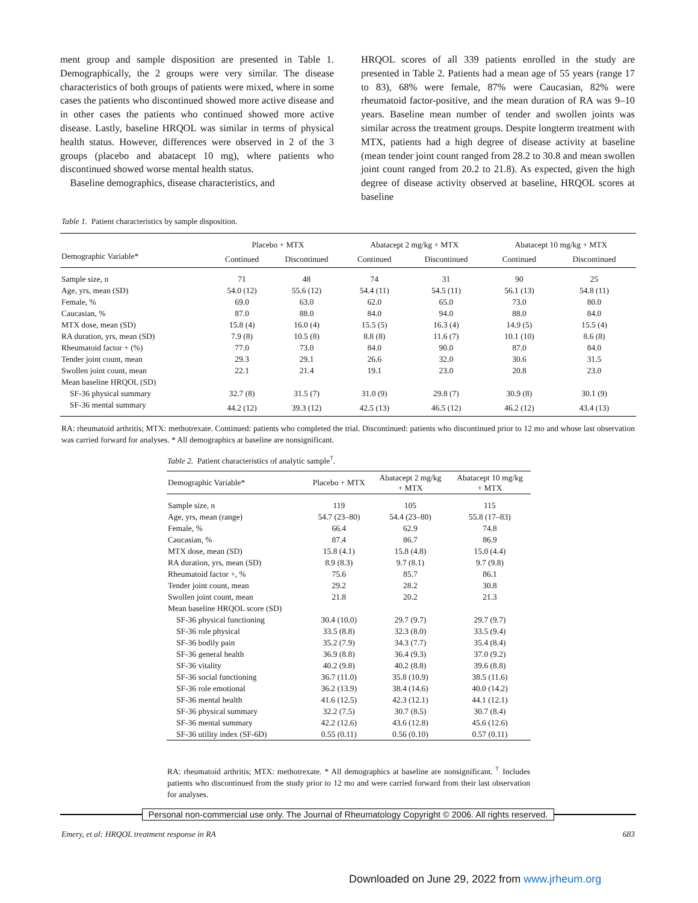ment group and sample disposition are presented in Table 1. Demographically, the 2 groups were very similar. The disease characteristics of both groups of patients were mixed, where in some cases the patients who discontinued showed more active disease and in other cases the patients who continued showed more active disease. Lastly, baseline HRQOL was similar in terms of physical health status. However, differences were observed in 2 of the 3 groups (placebo and abatacept 10 mg), where patients who discontinued showed worse mental health status.
Baseline demographics, disease characteristics, and
HRQOL scores of all 339 patients enrolled in the study are presented in Table 2. Patients had a mean age of 55 years (range 17 to 83), 68% were female, 87% were Caucasian, 82% were rheumatoid factor-positive, and the mean duration of RA was 9–10 years. Baseline mean number of tender and swollen joints was similar across the treatment groups. Despite longterm treatment with MTX, patients had a high degree of disease activity at baseline (mean tender joint count ranged from 28.2 to 30.8 and mean swollen joint count ranged from 20.2 to 21.8). As expected, given the high degree of disease activity observed at baseline, HRQOL scores at baseline
Table 1. Patient characteristics by sample disposition.
| | Placebo + MTX | | Abatacept 2 mg/kg + MTX | | Abatacept 10 mg/kg + MTX | |
| --- | --- | --- | --- | --- | --- | --- |
| Demographic Variable* | Continued | Discontinued | Continued | Discontinued | Continued | Discontinued |
| Sample size, n | 71 | 48 | 74 | 31 | 90 | 25 |
| Age, yrs, mean (SD) | 54.0 (12) | 55.6 (12) | 54.4 (11) | 54.5 (11) | 56.1 (13) | 54.8 (11) |
| Female, % | 69.0 | 63.0 | 62.0 | 65.0 | 73.0 | 80.0 |
| Caucasian, % | 87.0 | 88.0 | 84.0 | 94.0 | 88.0 | 84.0 |
| MTX dose, mean (SD) | 15.8 (4) | 16.0 (4) | 15.5 (5) | 16.3 (4) | 14.9 (5) | 15.5 (4) |
| RA duration, yrs, mean (SD) | 7.9 (8) | 10.5 (8) | 8.8 (8) | 11.6 (7) | 10.1 (10) | 8.6 (8) |
| Rheumatoid factor + (%) | 77.0 | 73.0 | 84.0 | 90.0 | 87.0 | 84.0 |
| Tender joint count, mean | 29.3 | 29.1 | 26.6 | 32.0 | 30.6 | 31.5 |
| Swollen joint count, mean | 22.1 | 21.4 | 19.1 | 23.0 | 20.8 | 23.0 |
| Mean baseline HRQOL (SD) | | | | | | |
| SF-36 physical summary | 32.7 (8) | 31.5 (7) | 31.0 (9) | 29.8 (7) | 30.9 (8) | 30.1 (9) |
| SF-36 mental summary | 44.2 (12) | 39.3 (12) | 42.5 (13) | 46.5 (12) | 46.2 (12) | 43.4 (13) |
RA: rheumatoid arthritis; MTX: methotrexate. Continued: patients who completed the trial. Discontinued: patients who discontinued prior to 12 mo and whose last observation was carried forward for analyses. * All demographics at baseline are nonsignificant.
Table 2. Patient characteristics of analytic sample<sup>†</sup>.
| Demographic Variable* | Placebo + MTX | Abatacept 2 mg/kg + MTX | Abatacept 10 mg/kg + MTX |
| --- | --- | --- | --- |
| Sample size, n | 119 | 105 | 115 |
| Age, yrs, mean (range) | 54.7 (23–80) | 54.4 (23–80) | 55.8 (17–83) |
| Female, % | 66.4 | 62.9 | 74.8 |
| Caucasian, % | 87.4 | 86.7 | 86.9 |
| MTX dose, mean (SD) | 15.8 (4.1) | 15.8 (4.8) | 15.0 (4.4) |
| RA duration, yrs, mean (SD) | 8.9 (8.3) | 9.7 (8.1) | 9.7 (9.8) |
| Rheumatoid factor +, % | 75.6 | 85.7 | 86.1 |
| Tender joint count, mean | 29.2 | 28.2 | 30.8 |
| Swollen joint count, mean | 21.8 | 20.2 | 21.3 |
| Mean baseline HRQOL score (SD) | | | |
| SF-36 physical functioning | 30.4 (10.0) | 29.7 (9.7) | 29.7 (9.7) |
| SF-36 role physical | 33.5 (8.8) | 32.3 (8.0) | 33.5 (9.4) |
| SF-36 bodily pain | 35.2 (7.9) | 34.3 (7.7) | 35.4 (8.4) |
| SF-36 general health | 36.9 (8.8) | 36.4 (9.3) | 37.0 (9.2) |
| SF-36 vitality | 40.2 (9.8) | 40.2 (8.8) | 39.6 (8.8) |
| SF-36 social functioning | 36.7 (11.0) | 35.8 (10.9) | 38.5 (11.6) |
| SF-36 role emotional | 36.2 (13.9) | 38.4 (14.6) | 40.0 (14.2) |
| SF-36 mental health | 41.6 (12.5) | 42.3 (12.1) | 44.1 (12.1) |
| SF-36 physical summary | 32.2 (7.5) | 30.7 (8.5) | 30.7 (8.4) |
| SF-36 mental summary | 42.2 (12.6) | 43.6 (12.8) | 45.6 (12.6) |
| SF-36 utility index (SF-6D) | 0.55 (0.11) | 0.56 (0.10) | 0.57 (0.11) |
RA: rheumatoid arthritis; MTX: methotrexate. * All demographics at baseline are nonsignificant. <sup>†</sup> Includes patients who discontinued from the study prior to 12 mo and were carried forward from their last observation for analyses.
Personal non-commercial use only. The Journal of Rheumatology Copyright © 2006. All rights reserved.
Emery, et al: HRQOL treatment response in RA 683
Downloaded on June 29, 2022 from www.jrheum.org